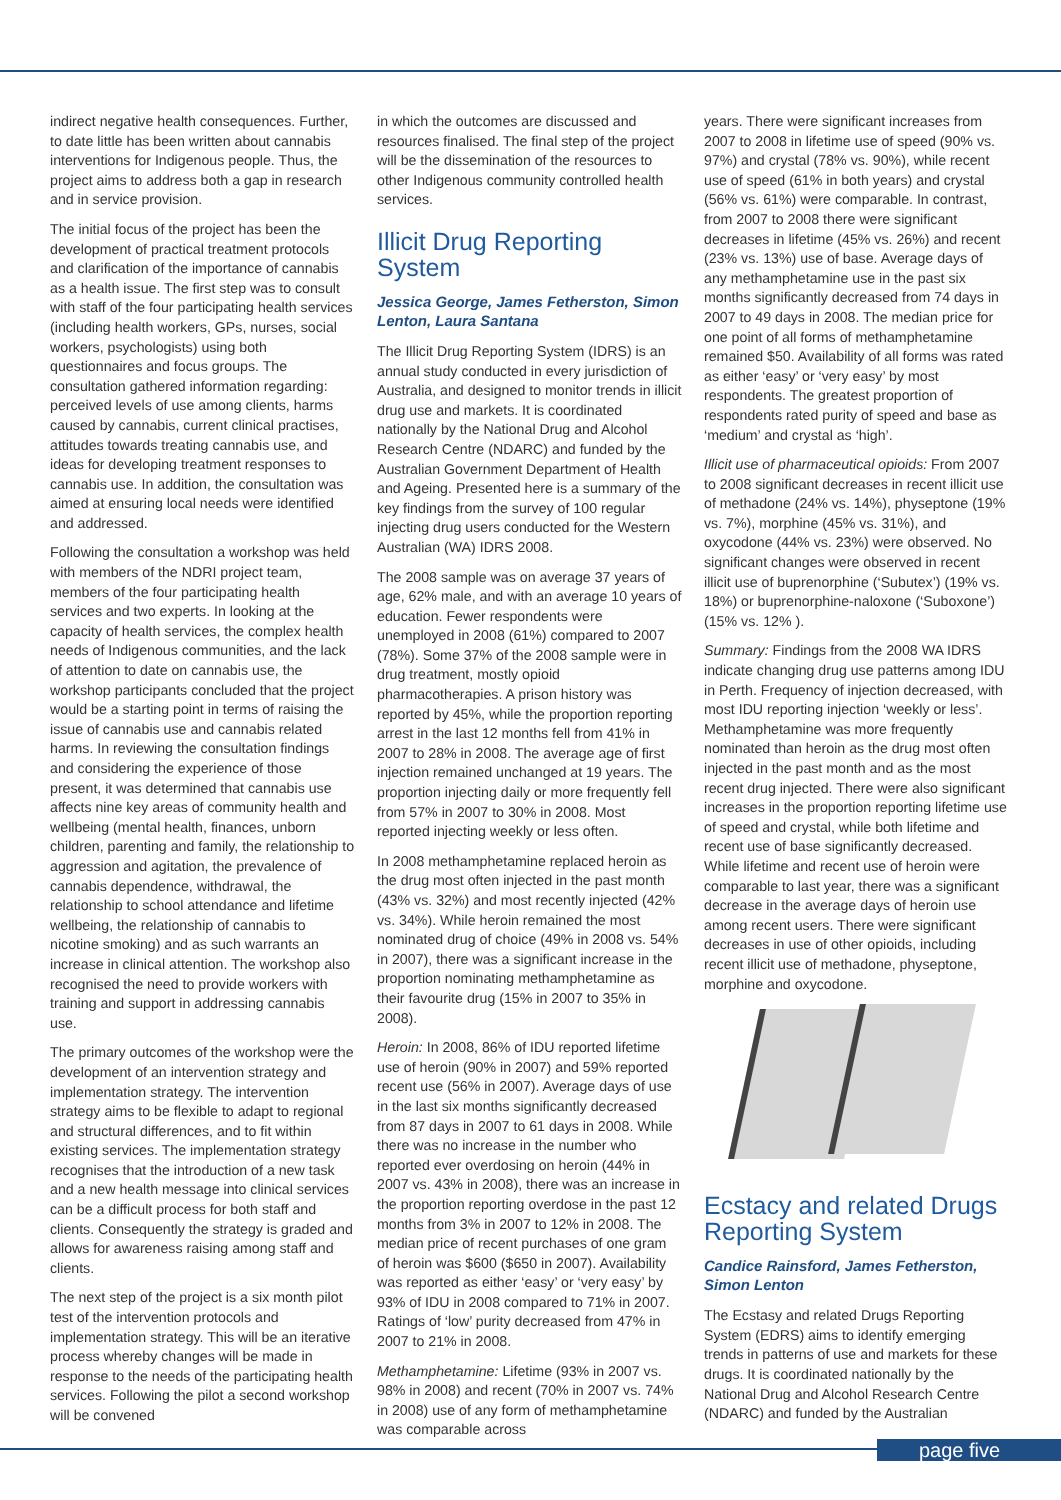indirect negative health consequences. Further, to date little has been written about cannabis interventions for Indigenous people. Thus, the project aims to address both a gap in research and in service provision.
The initial focus of the project has been the development of practical treatment protocols and clarification of the importance of cannabis as a health issue. The first step was to consult with staff of the four participating health services (including health workers, GPs, nurses, social workers, psychologists) using both questionnaires and focus groups. The consultation gathered information regarding: perceived levels of use among clients, harms caused by cannabis, current clinical practises, attitudes towards treating cannabis use, and ideas for developing treatment responses to cannabis use. In addition, the consultation was aimed at ensuring local needs were identified and addressed.
Following the consultation a workshop was held with members of the NDRI project team, members of the four participating health services and two experts. In looking at the capacity of health services, the complex health needs of Indigenous communities, and the lack of attention to date on cannabis use, the workshop participants concluded that the project would be a starting point in terms of raising the issue of cannabis use and cannabis related harms. In reviewing the consultation findings and considering the experience of those present, it was determined that cannabis use affects nine key areas of community health and wellbeing (mental health, finances, unborn children, parenting and family, the relationship to aggression and agitation, the prevalence of cannabis dependence, withdrawal, the relationship to school attendance and lifetime wellbeing, the relationship of cannabis to nicotine smoking) and as such warrants an increase in clinical attention. The workshop also recognised the need to provide workers with training and support in addressing cannabis use.
The primary outcomes of the workshop were the development of an intervention strategy and implementation strategy. The intervention strategy aims to be flexible to adapt to regional and structural differences, and to fit within existing services. The implementation strategy recognises that the introduction of a new task and a new health message into clinical services can be a difficult process for both staff and clients. Consequently the strategy is graded and allows for awareness raising among staff and clients.
The next step of the project is a six month pilot test of the intervention protocols and implementation strategy. This will be an iterative process whereby changes will be made in response to the needs of the participating health services. Following the pilot a second workshop will be convened
in which the outcomes are discussed and resources finalised. The final step of the project will be the dissemination of the resources to other Indigenous community controlled health services.
Illicit Drug Reporting System
Jessica George, James Fetherston, Simon Lenton, Laura Santana
The Illicit Drug Reporting System (IDRS) is an annual study conducted in every jurisdiction of Australia, and designed to monitor trends in illicit drug use and markets. It is coordinated nationally by the National Drug and Alcohol Research Centre (NDARC) and funded by the Australian Government Department of Health and Ageing. Presented here is a summary of the key findings from the survey of 100 regular injecting drug users conducted for the Western Australian (WA) IDRS 2008.
The 2008 sample was on average 37 years of age, 62% male, and with an average 10 years of education. Fewer respondents were unemployed in 2008 (61%) compared to 2007 (78%). Some 37% of the 2008 sample were in drug treatment, mostly opioid pharmacotherapies. A prison history was reported by 45%, while the proportion reporting arrest in the last 12 months fell from 41% in 2007 to 28% in 2008. The average age of first injection remained unchanged at 19 years. The proportion injecting daily or more frequently fell from 57% in 2007 to 30% in 2008. Most reported injecting weekly or less often.
In 2008 methamphetamine replaced heroin as the drug most often injected in the past month (43% vs. 32%) and most recently injected (42% vs. 34%). While heroin remained the most nominated drug of choice (49% in 2008 vs. 54% in 2007), there was a significant increase in the proportion nominating methamphetamine as their favourite drug (15% in 2007 to 35% in 2008).
Heroin: In 2008, 86% of IDU reported lifetime use of heroin (90% in 2007) and 59% reported recent use (56% in 2007). Average days of use in the last six months significantly decreased from 87 days in 2007 to 61 days in 2008. While there was no increase in the number who reported ever overdosing on heroin (44% in 2007 vs. 43% in 2008), there was an increase in the proportion reporting overdose in the past 12 months from 3% in 2007 to 12% in 2008. The median price of recent purchases of one gram of heroin was $600 ($650 in 2007). Availability was reported as either ‘easy’ or ‘very easy’ by 93% of IDU in 2008 compared to 71% in 2007. Ratings of ‘low’ purity decreased from 47% in 2007 to 21% in 2008.
Methamphetamine: Lifetime (93% in 2007 vs. 98% in 2008) and recent (70% in 2007 vs. 74% in 2008) use of any form of methamphetamine was comparable across
years. There were significant increases from 2007 to 2008 in lifetime use of speed (90% vs. 97%) and crystal (78% vs. 90%), while recent use of speed (61% in both years) and crystal (56% vs. 61%) were comparable. In contrast, from 2007 to 2008 there were significant decreases in lifetime (45% vs. 26%) and recent (23% vs. 13%) use of base. Average days of any methamphetamine use in the past six months significantly decreased from 74 days in 2007 to 49 days in 2008. The median price for one point of all forms of methamphetamine remained $50. Availability of all forms was rated as either ‘easy’ or ‘very easy’ by most respondents. The greatest proportion of respondents rated purity of speed and base as ‘medium’ and crystal as ‘high’.
Illicit use of pharmaceutical opioids: From 2007 to 2008 significant decreases in recent illicit use of methadone (24% vs. 14%), physeptone (19% vs. 7%), morphine (45% vs. 31%), and oxycodone (44% vs. 23%) were observed. No significant changes were observed in recent illicit use of buprenorphine (‘Subutex’) (19% vs. 18%) or buprenorphine-naloxone (‘Suboxone’) (15% vs. 12% ).
Summary: Findings from the 2008 WA IDRS indicate changing drug use patterns among IDU in Perth. Frequency of injection decreased, with most IDU reporting injection ‘weekly or less’. Methamphetamine was more frequently nominated than heroin as the drug most often injected in the past month and as the most recent drug injected. There were also significant increases in the proportion reporting lifetime use of speed and crystal, while both lifetime and recent use of base significantly decreased. While lifetime and recent use of heroin were comparable to last year, there was a significant decrease in the average days of heroin use among recent users. There were significant decreases in use of other opioids, including recent illicit use of methadone, physeptone, morphine and oxycodone.
Ecstacy and related Drugs Reporting System
Candice Rainsford, James Fetherston, Simon Lenton
The Ecstasy and related Drugs Reporting System (EDRS) aims to identify emerging trends in patterns of use and markets for these drugs. It is coordinated nationally by the National Drug and Alcohol Research Centre (NDARC) and funded by the Australian
page five